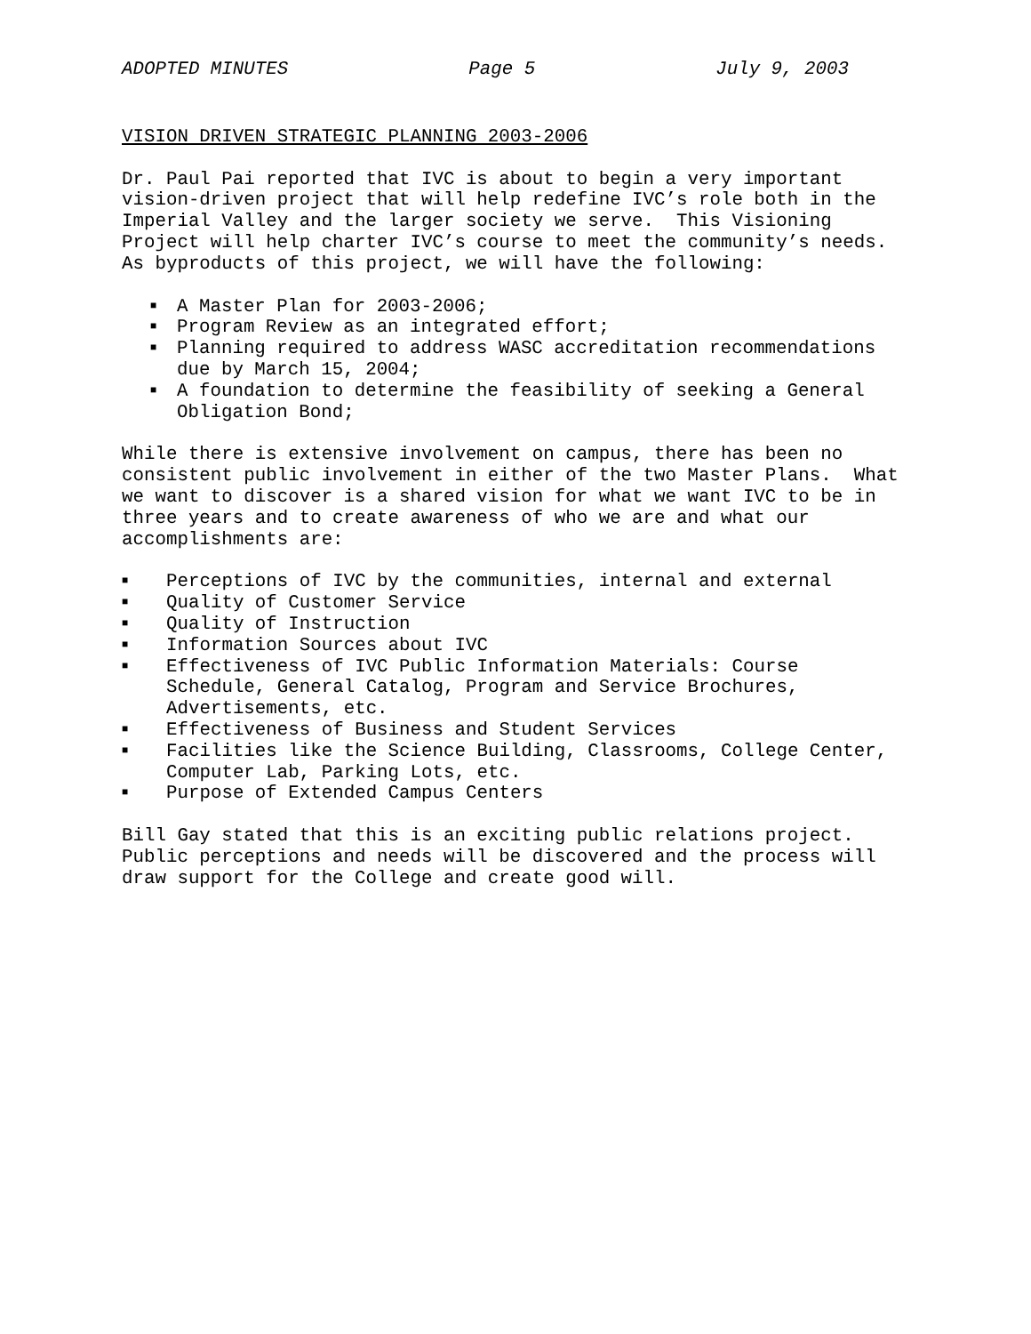ADOPTED MINUTES Page 5 July 9, 2003
VISION DRIVEN STRATEGIC PLANNING 2003-2006
Dr. Paul Pai reported that IVC is about to begin a very important vision-driven project that will help redefine IVC’s role both in the Imperial Valley and the larger society we serve. This Visioning Project will help charter IVC’s course to meet the community’s needs. As byproducts of this project, we will have the following:
■ A Master Plan for 2003-2006;
■ Program Review as an integrated effort;
■ Planning required to address WASC accreditation recommendations
due by March 15, 2004;
■ A foundation to determine the feasibility of seeking a General
Obligation Bond;
While there is extensive involvement on campus, there has been no consistent public involvement in either of the two Master Plans. What we want to discover is a shared vision for what we want IVC to be in three years and to create awareness of who we are and what our accomplishments are:
■ Perceptions of IVC by the communities, internal and external
■ Quality of Customer Service
■ Quality of Instruction
■ Information Sources about IVC
■ Effectiveness of IVC Public Information Materials: Course
Schedule, General Catalog, Program and Service Brochures,
Advertisements, etc.
■ Effectiveness of Business and Student Services
■ Facilities like the Science Building, Classrooms, College Center,
Computer Lab, Parking Lots, etc.
■ Purpose of Extended Campus Centers
Bill Gay stated that this is an exciting public relations project. Public perceptions and needs will be discovered and the process will draw support for the College and create good will.